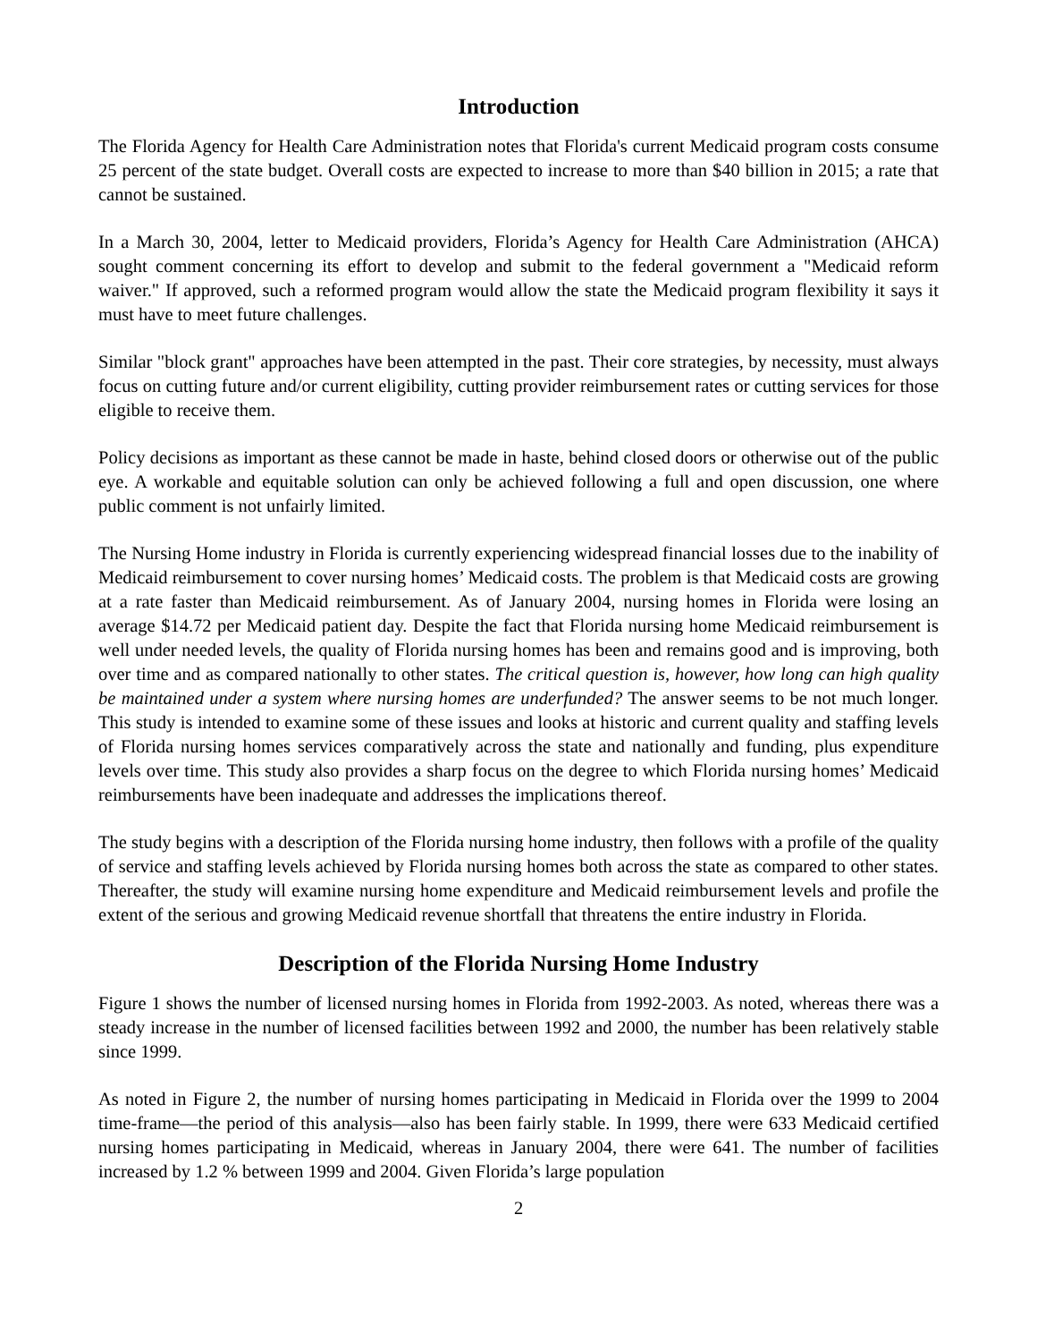Introduction
The Florida Agency for Health Care Administration notes that Florida's current Medicaid program costs consume 25 percent of the state budget. Overall costs are expected to increase to more than $40 billion in 2015; a rate that cannot be sustained.
In a March 30, 2004, letter to Medicaid providers, Florida’s Agency for Health Care Administration (AHCA) sought comment concerning its effort to develop and submit to the federal government a "Medicaid reform waiver." If approved, such a reformed program would allow the state the Medicaid program flexibility it says it must have to meet future challenges.
Similar "block grant" approaches have been attempted in the past. Their core strategies, by necessity, must always focus on cutting future and/or current eligibility, cutting provider reimbursement rates or cutting services for those eligible to receive them.
Policy decisions as important as these cannot be made in haste, behind closed doors or otherwise out of the public eye. A workable and equitable solution can only be achieved following a full and open discussion, one where public comment is not unfairly limited.
The Nursing Home industry in Florida is currently experiencing widespread financial losses due to the inability of Medicaid reimbursement to cover nursing homes’ Medicaid costs. The problem is that Medicaid costs are growing at a rate faster than Medicaid reimbursement. As of January 2004, nursing homes in Florida were losing an average $14.72 per Medicaid patient day. Despite the fact that Florida nursing home Medicaid reimbursement is well under needed levels, the quality of Florida nursing homes has been and remains good and is improving, both over time and as compared nationally to other states. The critical question is, however, how long can high quality be maintained under a system where nursing homes are underfunded? The answer seems to be not much longer. This study is intended to examine some of these issues and looks at historic and current quality and staffing levels of Florida nursing homes services comparatively across the state and nationally and funding, plus expenditure levels over time. This study also provides a sharp focus on the degree to which Florida nursing homes’ Medicaid reimbursements have been inadequate and addresses the implications thereof.
The study begins with a description of the Florida nursing home industry, then follows with a profile of the quality of service and staffing levels achieved by Florida nursing homes both across the state as compared to other states. Thereafter, the study will examine nursing home expenditure and Medicaid reimbursement levels and profile the extent of the serious and growing Medicaid revenue shortfall that threatens the entire industry in Florida.
Description of the Florida Nursing Home Industry
Figure 1 shows the number of licensed nursing homes in Florida from 1992-2003. As noted, whereas there was a steady increase in the number of licensed facilities between 1992 and 2000, the number has been relatively stable since 1999.
As noted in Figure 2, the number of nursing homes participating in Medicaid in Florida over the 1999 to 2004 time-frame—the period of this analysis—also has been fairly stable. In 1999, there were 633 Medicaid certified nursing homes participating in Medicaid, whereas in January 2004, there were 641. The number of facilities increased by 1.2 % between 1999 and 2004. Given Florida’s large population
2